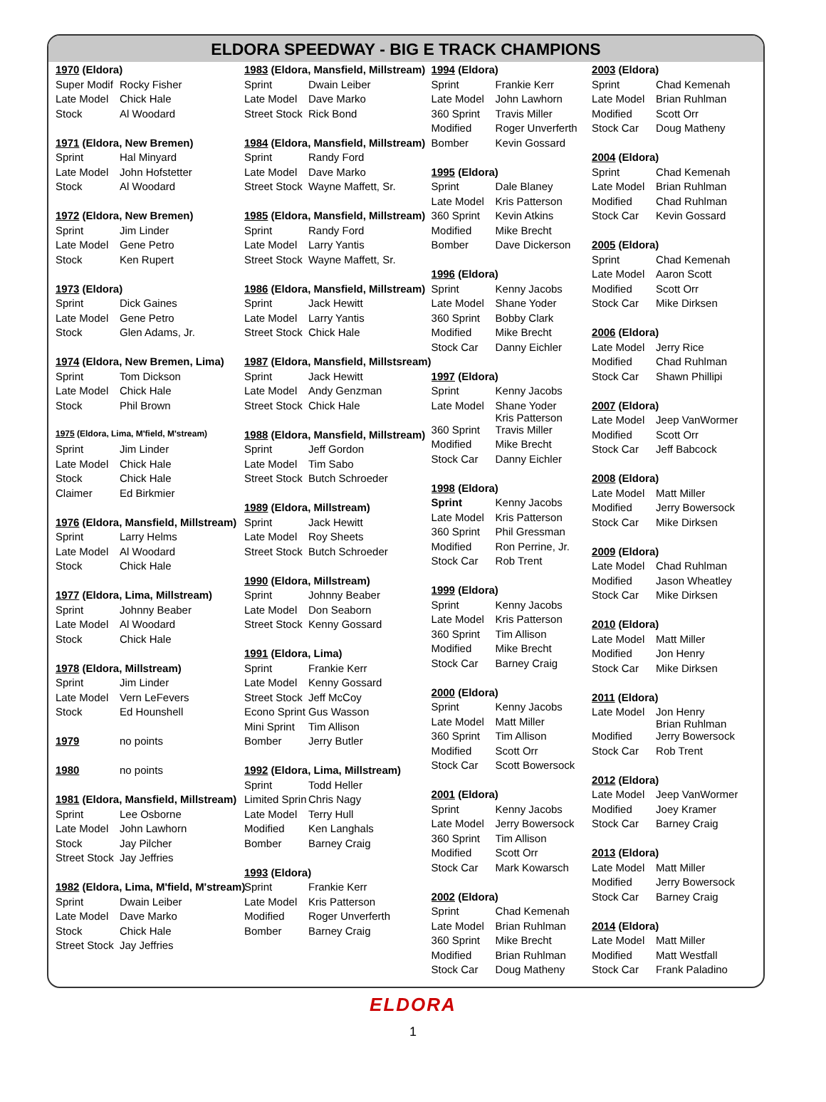ELDORA SPEEDWAY - BIG E TRACK CHAMPIONS
| 1970 (Eldora) | |
| Super Modif | Rocky Fisher |
| Late Model | Chick Hale |
| Stock | Al Woodard |
| 1971 (Eldora, New Bremen) | |
| Sprint | Hal Minyard |
| Late Model | John Hofstetter |
| Stock | Al Woodard |
| 1972 (Eldora, New Bremen) | |
| Sprint | Jim Linder |
| Late Model | Gene Petro |
| Stock | Ken Rupert |
| 1973 (Eldora) | |
| Sprint | Dick Gaines |
| Late Model | Gene Petro |
| Stock | Glen Adams, Jr. |
| 1974 (Eldora, New Bremen, Lima) | |
| Sprint | Tom Dickson |
| Late Model | Chick Hale |
| Stock | Phil Brown |
| 1975 (Eldora, Lima, M'field, M'stream) | |
| Sprint | Jim Linder |
| Late Model | Chick Hale |
| Stock | Chick Hale |
| Claimer | Ed Birkmier |
| 1976 (Eldora, Mansfield, Millstream) | |
| Sprint | Larry Helms |
| Late Model | Al Woodard |
| Stock | Chick Hale |
| 1977 (Eldora, Lima, Millstream) | |
| Sprint | Johnny Beaber |
| Late Model | Al Woodard |
| Stock | Chick Hale |
| 1978 (Eldora, Millstream) | |
| Sprint | Jim Linder |
| Late Model | Vern LeFevers |
| Stock | Ed Hounshell |
| 1979 | no points |
| 1980 | no points |
| 1981 (Eldora, Mansfield, Millstream) | |
| Sprint | Lee Osborne |
| Late Model | John Lawhorn |
| Stock | Jay Pilcher |
| Street Stock | Jay Jeffries |
| 1982 (Eldora, Lima, M'field, M'stream) | |
| Sprint | Dwain Leiber |
| Late Model | Dave Marko |
| Stock | Chick Hale |
| Street Stock | Jay Jeffries |
| 1983 (Eldora, Mansfield, Millstream) | |
| Sprint | Dwain Leiber |
| Late Model | Dave Marko |
| Street Stock | Rick Bond |
| 1984 (Eldora, Mansfield, Millstream) | |
| Sprint | Randy Ford |
| Late Model | Dave Marko |
| Street Stock | Wayne Maffett, Sr. |
| 1985 (Eldora, Mansfield, Millstream) | |
| Sprint | Randy Ford |
| Late Model | Larry Yantis |
| Street Stock | Wayne Maffett, Sr. |
| 1986 (Eldora, Mansfield, Millstream) | |
| Sprint | Jack Hewitt |
| Late Model | Larry Yantis |
| Street Stock | Chick Hale |
| 1987 (Eldora, Mansfield, Millstsream) | |
| Sprint | Jack Hewitt |
| Late Model | Andy Genzman |
| Street Stock | Chick Hale |
| 1988 (Eldora, Mansfield, Millstream) | |
| Sprint | Jeff Gordon |
| Late Model | Tim Sabo |
| Street Stock | Butch Schroeder |
| 1989 (Eldora, Millstream) | |
| Sprint | Jack Hewitt |
| Late Model | Roy Sheets |
| Street Stock | Butch Schroeder |
| 1990 (Eldora, Millstream) | |
| Sprint | Johnny Beaber |
| Late Model | Don Seaborn |
| Street Stock | Kenny Gossard |
| 1991 (Eldora, Lima) | |
| Sprint | Frankie Kerr |
| Late Model | Kenny Gossard |
| Street Stock | Jeff McCoy |
| Econo Sprint | Gus Wasson |
| Mini Sprint | Tim Allison |
| Bomber | Jerry Butler |
| 1992 (Eldora, Lima, Millstream) | |
| Sprint | Todd Heller |
| Limited Sprin | Chris Nagy |
| Late Model | Terry Hull |
| Modified | Ken Langhals |
| Bomber | Barney Craig |
| 1993 (Eldora) | |
| Sprint | Frankie Kerr |
| Late Model | Kris Patterson |
| Modified | Roger Unverferth |
| Bomber | Barney Craig |
| 1994 (Eldora) | |
| Sprint | Frankie Kerr |
| Late Model | John Lawhorn |
| 360 Sprint | Travis Miller |
| Modified | Roger Unverferth |
| Bomber | Kevin Gossard |
| 1995 (Eldora) | |
| Sprint | Dale Blaney |
| Late Model | Kris Patterson |
| 360 Sprint | Kevin Atkins |
| Modified | Mike Brecht |
| Bomber | Dave Dickerson |
| 1996 (Eldora) | |
| Sprint | Kenny Jacobs |
| Late Model | Shane Yoder |
| 360 Sprint | Bobby Clark |
| Modified | Mike Brecht |
| Stock Car | Danny Eichler |
| 1997 (Eldora) | |
| Sprint | Kenny Jacobs |
| Late Model | Shane Yoder Kris Patterson |
| 360 Sprint | Travis Miller |
| Modified | Mike Brecht |
| Stock Car | Danny Eichler |
| 1998 (Eldora) | |
| Sprint | Kenny Jacobs |
| Late Model | Kris Patterson |
| 360 Sprint | Phil Gressman |
| Modified | Ron Perrine, Jr. |
| Stock Car | Rob Trent |
| 1999 (Eldora) | |
| Sprint | Kenny Jacobs |
| Late Model | Kris Patterson |
| 360 Sprint | Tim Allison |
| Modified | Mike Brecht |
| Stock Car | Barney Craig |
| 2000 (Eldora) | |
| Sprint | Kenny Jacobs |
| Late Model | Matt Miller |
| 360 Sprint | Tim Allison |
| Modified | Scott Orr |
| Stock Car | Scott Bowersock |
| 2001 (Eldora) | |
| Sprint | Kenny Jacobs |
| Late Model | Jerry Bowersock |
| 360 Sprint | Tim Allison |
| Modified | Scott Orr |
| Stock Car | Mark Kowarsch |
| 2002 (Eldora) | |
| Sprint | Chad Kemenah |
| Late Model | Brian Ruhlman |
| 360 Sprint | Mike Brecht |
| Modified | Brian Ruhlman |
| Stock Car | Doug Matheny |
| 2003 (Eldora) | |
| Sprint | Chad Kemenah |
| Late Model | Brian Ruhlman |
| Modified | Scott Orr |
| Stock Car | Doug Matheny |
| 2004 (Eldora) | |
| Sprint | Chad Kemenah |
| Late Model | Brian Ruhlman |
| Modified | Chad Ruhlman |
| Stock Car | Kevin Gossard |
| 2005 (Eldora) | |
| Sprint | Chad Kemenah |
| Late Model | Aaron Scott |
| Modified | Scott Orr |
| Stock Car | Mike Dirksen |
| 2006 (Eldora) | |
| Late Model | Jerry Rice |
| Modified | Chad Ruhlman |
| Stock Car | Shawn Phillipi |
| 2007 (Eldora) | |
| Late Model | Jeep VanWormer |
| Modified | Scott Orr |
| Stock Car | Jeff Babcock |
| 2008 (Eldora) | |
| Late Model | Matt Miller |
| Modified | Jerry Bowersock |
| Stock Car | Mike Dirksen |
| 2009 (Eldora) | |
| Late Model | Chad Ruhlman |
| Modified | Jason Wheatley |
| Stock Car | Mike Dirksen |
| 2010 (Eldora) | |
| Late Model | Matt Miller |
| Modified | Jon Henry |
| Stock Car | Mike Dirksen |
| 2011 (Eldora) | |
| Late Model | Jon Henry Brian Ruhlman |
| Modified | Jerry Bowersock |
| Stock Car | Rob Trent |
| 2012 (Eldora) | |
| Late Model | Jeep VanWormer |
| Modified | Joey Kramer |
| Stock Car | Barney Craig |
| 2013 (Eldora) | |
| Late Model | Matt Miller |
| Modified | Jerry Bowersock |
| Stock Car | Barney Craig |
| 2014 (Eldora) | |
| Late Model | Matt Miller |
| Modified | Matt Westfall |
| Stock Car | Frank Paladino |
ELDORA
1